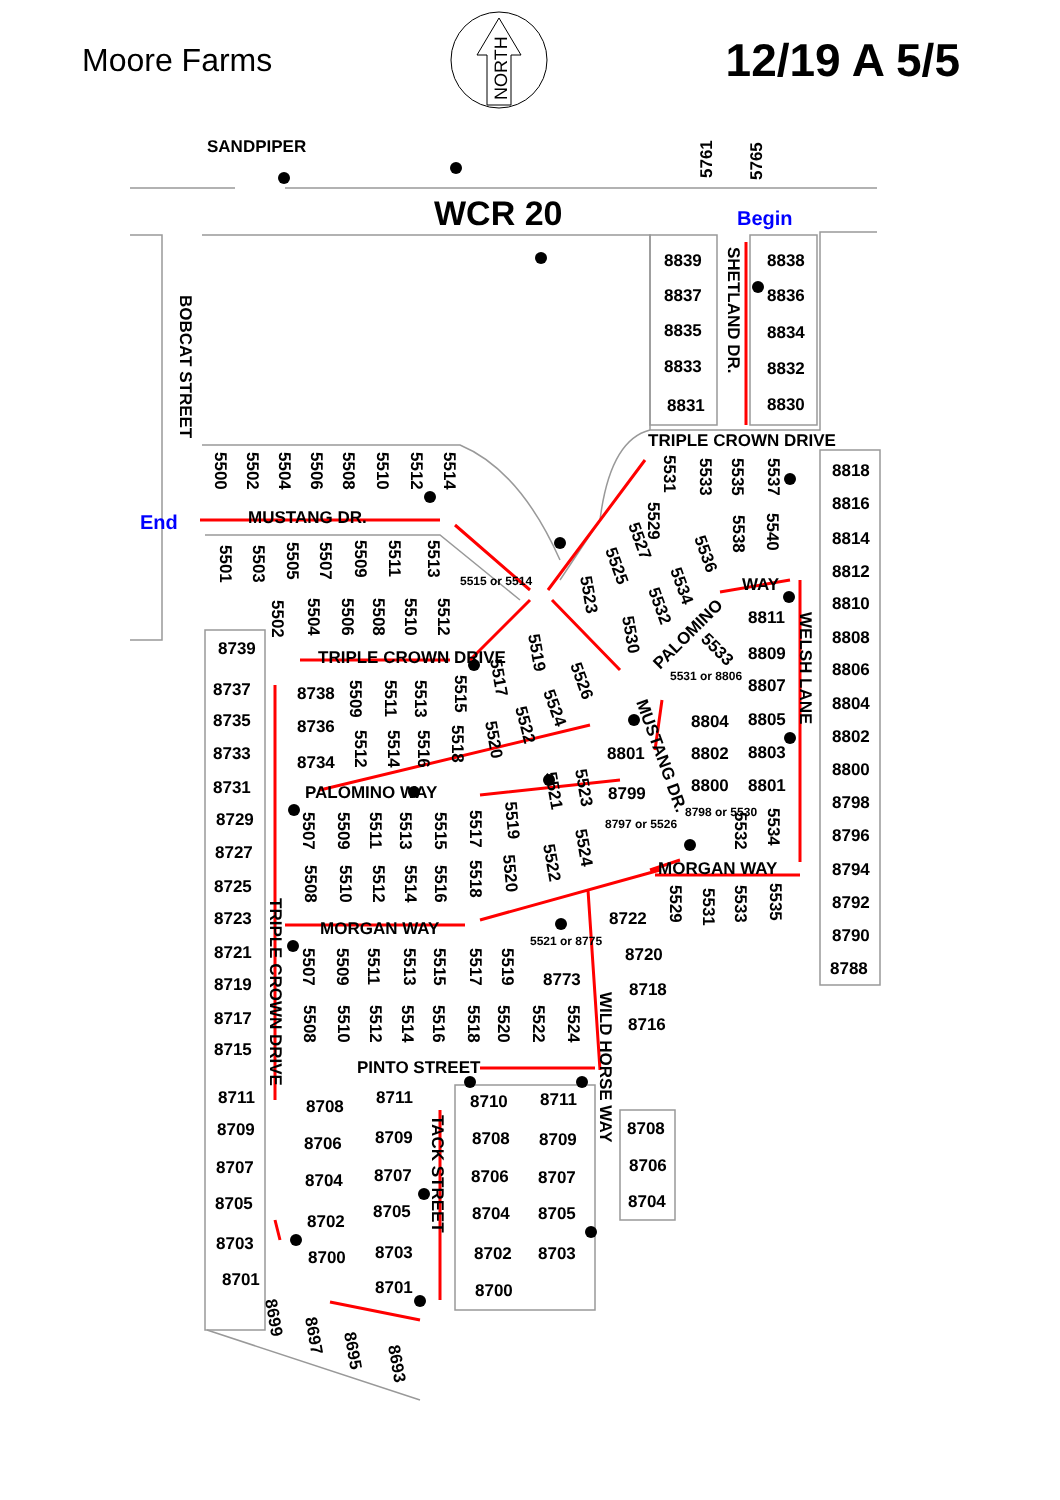Moore Farms
NORTH
12/19 A 5/5
SANDPIPER
5761
5765
WCR 20
Begin
BOBCAT STREET
End
8839
8838
SHETLAND DR.
8837
8836
8835
8834
8833
8832
8831
8830
TRIPLE CROWN DRIVE
8818
8816
8814
8812
8810
8808
8806
8804
8802
8800
8798
8796
8794
8792
8790
8788
5500
5502
5504
5506
5508
5510
5512
5514
MUSTANG DR.
5531
5533
5535
5537
5529
5538
5540
5501
5503
5505
5507
5509
5511
5513
5515 or 5514
5527
5525
5536
5523
5534
5532
5530
WAY
5502
5504
5506
5508
5510
5512
8811
8809
8807
8805
8803
8801
WELSH LANE
PALOMINO
5533
8739
TRIPLE CROWN DRIVE
5519
5531 or 8806
8737
8738
5509
5511
5513
5515
5517
5526
5524
MUSTANG DR.
8735
8736
8804
5512
5514
5516
5518
5520
5522
8733
8734
8801
8802
8731
PALOMINO WAY
8799
8800
5521
5523
8729
5507
5509
5511
5513
5515
5517
5519
8798 or 5530
5532
5534
8797 or 5526
8727
5524
5522
5508
5510
5512
5514
5516
5518
5520
MORGAN WAY
8725
5529
5531
5533
5535
8723
8722
TRIPLE CROWN DRIVE
MORGAN WAY
5521 or 8775
8721
8720
5507
5509
5511
5513
5515
5517
5519
8719
8773
8718
8717
8716
5508
5510
5512
5514
5516
5518
5520
5522
5524
WILD HORSE WAY
8715
PINTO STREET
8711
8708
8711
8710
8711
TACK STREET
8709
8708
8706
8709
8708
8709
8707
8706
8704
8707
8706
8707
8705
8704
8702
8705
8704
8705
8703
8700
8703
8702
8703
8701
8701
8700
8699
8697
8695
8693